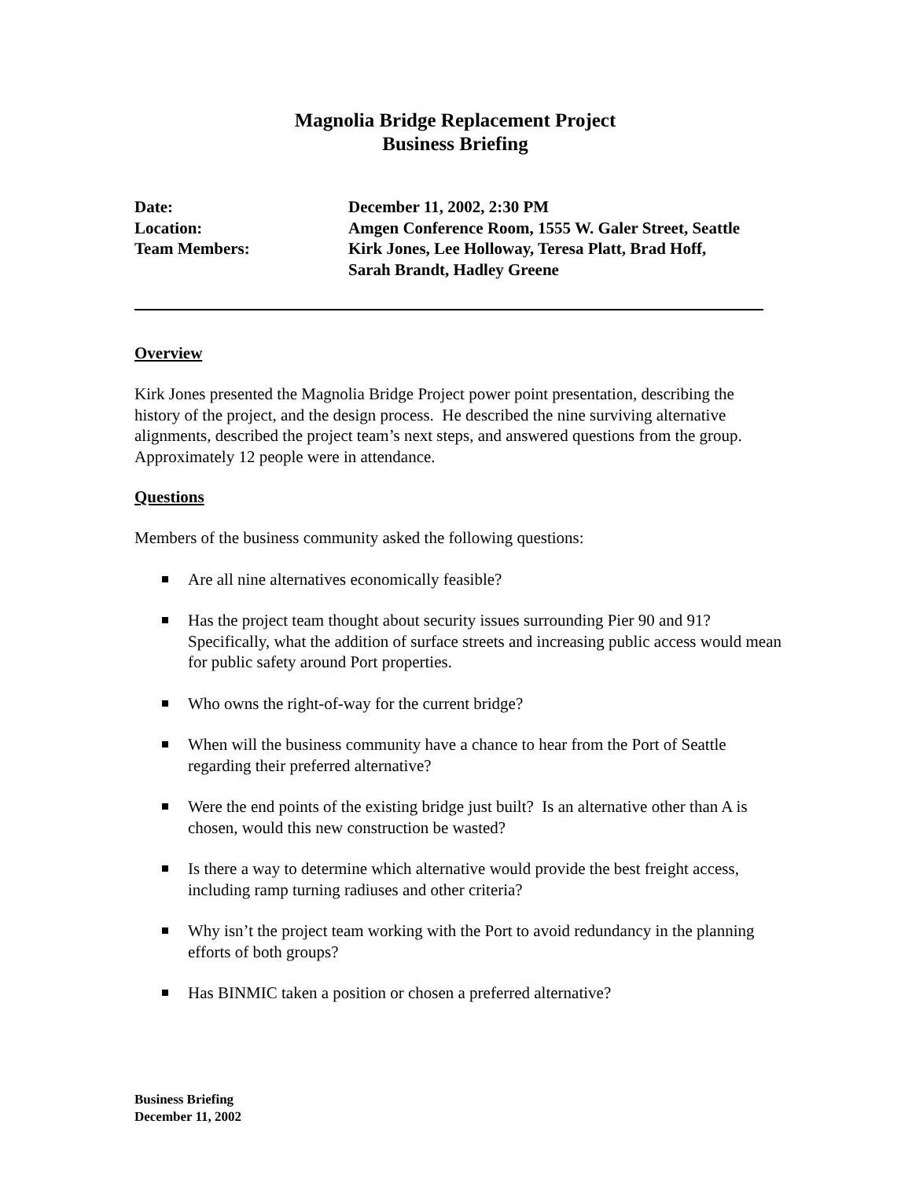Magnolia Bridge Replacement Project
Business Briefing
| Date: | December 11, 2002, 2:30 PM |
| Location: | Amgen Conference Room, 1555 W. Galer Street, Seattle |
| Team Members: | Kirk Jones, Lee Holloway, Teresa Platt, Brad Hoff, Sarah Brandt, Hadley Greene |
Overview
Kirk Jones presented the Magnolia Bridge Project power point presentation, describing the history of the project, and the design process. He described the nine surviving alternative alignments, described the project team’s next steps, and answered questions from the group. Approximately 12 people were in attendance.
Questions
Members of the business community asked the following questions:
Are all nine alternatives economically feasible?
Has the project team thought about security issues surrounding Pier 90 and 91? Specifically, what the addition of surface streets and increasing public access would mean for public safety around Port properties.
Who owns the right-of-way for the current bridge?
When will the business community have a chance to hear from the Port of Seattle regarding their preferred alternative?
Were the end points of the existing bridge just built? Is an alternative other than A is chosen, would this new construction be wasted?
Is there a way to determine which alternative would provide the best freight access, including ramp turning radiuses and other criteria?
Why isn’t the project team working with the Port to avoid redundancy in the planning efforts of both groups?
Has BINMIC taken a position or chosen a preferred alternative?
Business Briefing
December 11, 2002